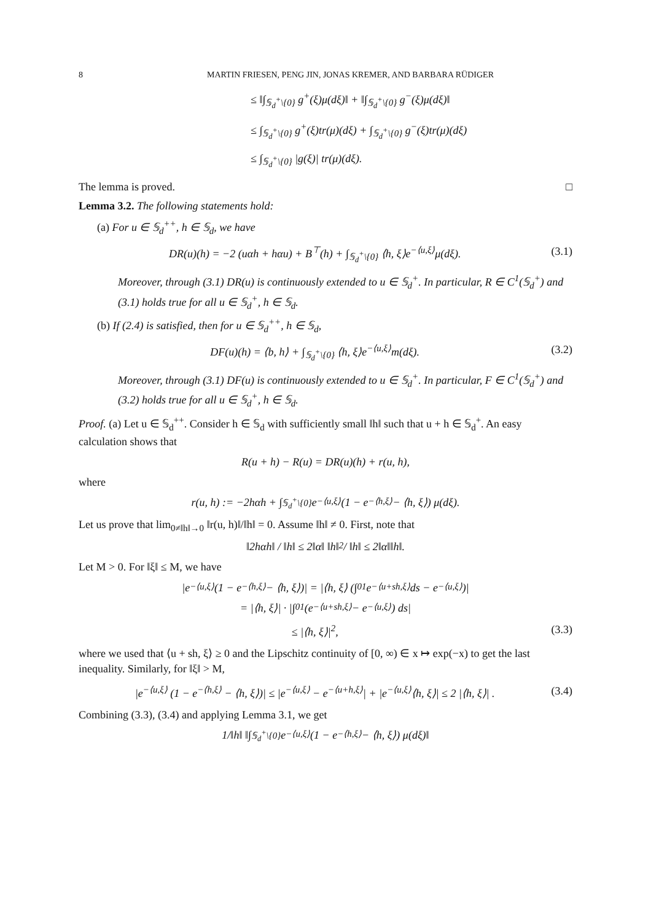8 MARTIN FRIESEN, PENG JIN, JONAS KREMER, AND BARBARA RÜDIGER
≤ ‖∫<sub>𝕊<sub>d</sub><sup>+</sup>\{0}</sub> g<sup>+</sup>(ξ)μ(dξ)‖ + ‖∫<sub>𝕊<sub>d</sub><sup>+</sup>\{0}</sub> g<sup>−</sup>(ξ)μ(dξ)‖
≤ ∫<sub>𝕊<sub>d</sub><sup>+</sup>\{0}</sub> g<sup>+</sup>(ξ)tr(μ)(dξ) + ∫<sub>𝕊<sub>d</sub><sup>+</sup>\{0}</sub> g<sup>−</sup>(ξ)tr(μ)(dξ)
≤ ∫<sub>𝕊<sub>d</sub><sup>+</sup>\{0}</sub> |g(ξ)| tr(μ)(dξ).
The lemma is proved. □
Lemma 3.2. The following statements hold:
(a) For u ∈ 𝕊<sub>d</sub><sup>++</sup>, h ∈ 𝕊<sub>d</sub>, we have
DR(u)(h) = −2 (uαh + hαu) + B<sup>⊤</sup>(h) + ∫<sub>𝕊<sub>d</sub><sup>+</sup>\{0}</sub> ⟨h, ξ⟩e<sup>−⟨u,ξ⟩</sup>μ(dξ). (3.1)
Moreover, through (3.1) DR(u) is continuously extended to u ∈ 𝕊<sub>d</sub><sup>+</sup>. In particular, R ∈ C<sup>1</sup>(𝕊<sub>d</sub><sup>+</sup>) and (3.1) holds true for all u ∈ 𝕊<sub>d</sub><sup>+</sup>, h ∈ 𝕊<sub>d</sub>.
(b) If (2.4) is satisfied, then for u ∈ 𝕊<sub>d</sub><sup>++</sup>, h ∈ 𝕊<sub>d</sub>,
DF(u)(h) = ⟨b, h⟩ + ∫<sub>𝕊<sub>d</sub><sup>+</sup>\{0}</sub> ⟨h, ξ⟩e<sup>−⟨u,ξ⟩</sup>m(dξ). (3.2)
Moreover, through (3.1) DF(u) is continuously extended to u ∈ 𝕊<sub>d</sub><sup>+</sup>. In particular, F ∈ C<sup>1</sup>(𝕊<sub>d</sub><sup>+</sup>) and (3.2) holds true for all u ∈ 𝕊<sub>d</sub><sup>+</sup>, h ∈ 𝕊<sub>d</sub>.
Proof. (a) Let u ∈ 𝕊<sub>d</sub><sup>++</sup>. Consider h ∈ 𝕊<sub>d</sub> with sufficiently small ‖h‖ such that u + h ∈ 𝕊<sub>d</sub><sup>+</sup>. An easy calculation shows that
R(u + h) − R(u) = DR(u)(h) + r(u, h),
where
r(u, h) := −2hαh + ∫<sub>𝕊<sub>d</sub><sup>+</sup>\{0}</sub> e<sup>−⟨u,ξ⟩</sup> (1 − e<sup>−⟨h,ξ⟩</sup> − ⟨h, ξ⟩) μ(dξ).
Let us prove that lim<sub>0≠‖h‖→0</sub> ‖r(u, h)‖/‖h‖ = 0. Assume ‖h‖ ≠ 0. First, note that
‖2hαh‖ / ‖h‖ ≤ 2‖α‖ ‖h‖<sup>2</sup> / ‖h‖ ≤ 2‖α‖‖h‖.
Let M > 0. For ‖ξ‖ ≤ M, we have
|e<sup>−⟨u,ξ⟩</sup> (1 − e<sup>−⟨h,ξ⟩</sup> − ⟨h, ξ⟩)| = |⟨h, ξ⟩ (∫<sub>0</sub><sup>1</sup> e<sup>−⟨u+sh,ξ⟩</sup>ds − e<sup>−⟨u,ξ⟩</sup>)|
= |⟨h, ξ⟩| · |∫<sub>0</sub><sup>1</sup> (e<sup>−⟨u+sh,ξ⟩</sup> − e<sup>−⟨u,ξ⟩</sup>) ds|
≤ |⟨h, ξ⟩|<sup>2</sup>, (3.3)
where we used that ⟨u + sh, ξ⟩ ≥ 0 and the Lipschitz continuity of [0, ∞) ∈ x ↦ exp(−x) to get the last inequality. Similarly, for ‖ξ‖ > M,
|e<sup>−⟨u,ξ⟩</sup> (1 − e<sup>−⟨h,ξ⟩</sup> − ⟨h, ξ⟩)| ≤ |e<sup>−⟨u,ξ⟩</sup> − e<sup>−⟨u+h,ξ⟩</sup>| + |e<sup>−⟨u,ξ⟩</sup>⟨h, ξ⟩| ≤ 2 |⟨h, ξ⟩| . (3.4)
Combining (3.3), (3.4) and applying Lemma 3.1, we get
1/‖h‖ ‖∫<sub>𝕊<sub>d</sub><sup>+</sup>\{0}</sub> e<sup>−⟨u,ξ⟩</sup> (1 − e<sup>−⟨h,ξ⟩</sup> − ⟨h, ξ⟩) μ(dξ)‖